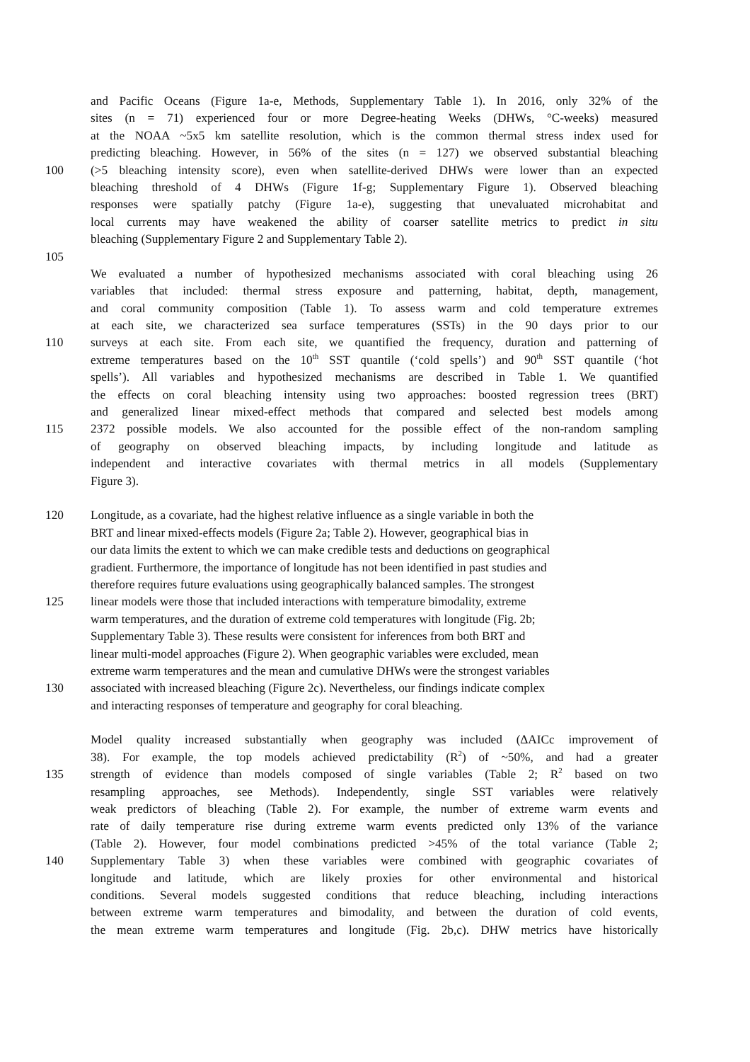and Pacific Oceans (Figure 1a-e, Methods, Supplementary Table 1). In 2016, only 32% of the
sites (n = 71) experienced four or more Degree-heating Weeks (DHWs, °C-weeks) measured
at the NOAA ~5x5 km satellite resolution, which is the common thermal stress index used for
predicting bleaching. However, in 56% of the sites (n = 127) we observed substantial bleaching
100 (>5 bleaching intensity score), even when satellite-derived DHWs were lower than an expected
bleaching threshold of 4 DHWs (Figure 1f-g; Supplementary Figure 1). Observed bleaching
responses were spatially patchy (Figure 1a-e), suggesting that unevaluated microhabitat and
local currents may have weakened the ability of coarser satellite metrics to predict in situ
bleaching (Supplementary Figure 2 and Supplementary Table 2).
105
We evaluated a number of hypothesized mechanisms associated with coral bleaching using 26
variables that included: thermal stress exposure and patterning, habitat, depth, management,
and coral community composition (Table 1). To assess warm and cold temperature extremes
at each site, we characterized sea surface temperatures (SSTs) in the 90 days prior to our
110 surveys at each site. From each site, we quantified the frequency, duration and patterning of
extreme temperatures based on the 10<sup>th</sup> SST quantile (‘cold spells’) and 90<sup>th</sup> SST quantile (‘hot
spells’). All variables and hypothesized mechanisms are described in Table 1. We quantified
the effects on coral bleaching intensity using two approaches: boosted regression trees (BRT)
and generalized linear mixed-effect methods that compared and selected best models among
115 2372 possible models. We also accounted for the possible effect of the non-random sampling
of geography on observed bleaching impacts, by including longitude and latitude as
independent and interactive covariates with thermal metrics in all models (Supplementary
Figure 3).
120 Longitude, as a covariate, had the highest relative influence as a single variable in both the
BRT and linear mixed-effects models (Figure 2a; Table 2). However, geographical bias in
our data limits the extent to which we can make credible tests and deductions on geographical
gradient. Furthermore, the importance of longitude has not been identified in past studies and
therefore requires future evaluations using geographically balanced samples. The strongest
125 linear models were those that included interactions with temperature bimodality, extreme
warm temperatures, and the duration of extreme cold temperatures with longitude (Fig. 2b;
Supplementary Table 3). These results were consistent for inferences from both BRT and
linear multi-model approaches (Figure 2). When geographic variables were excluded, mean
extreme warm temperatures and the mean and cumulative DHWs were the strongest variables
130 associated with increased bleaching (Figure 2c). Nevertheless, our findings indicate complex
and interacting responses of temperature and geography for coral bleaching.
Model quality increased substantially when geography was included (∆AICc improvement of
38). For example, the top models achieved predictability (R<sup>2</sup>) of ~50%, and had a greater
135 strength of evidence than models composed of single variables (Table 2; R<sup>2</sup> based on two
resampling approaches, see Methods). Independently, single SST variables were relatively
weak predictors of bleaching (Table 2). For example, the number of extreme warm events and
rate of daily temperature rise during extreme warm events predicted only 13% of the variance
(Table 2). However, four model combinations predicted >45% of the total variance (Table 2;
140 Supplementary Table 3) when these variables were combined with geographic covariates of
longitude and latitude, which are likely proxies for other environmental and historical
conditions. Several models suggested conditions that reduce bleaching, including interactions
between extreme warm temperatures and bimodality, and between the duration of cold events,
the mean extreme warm temperatures and longitude (Fig. 2b,c). DHW metrics have historically